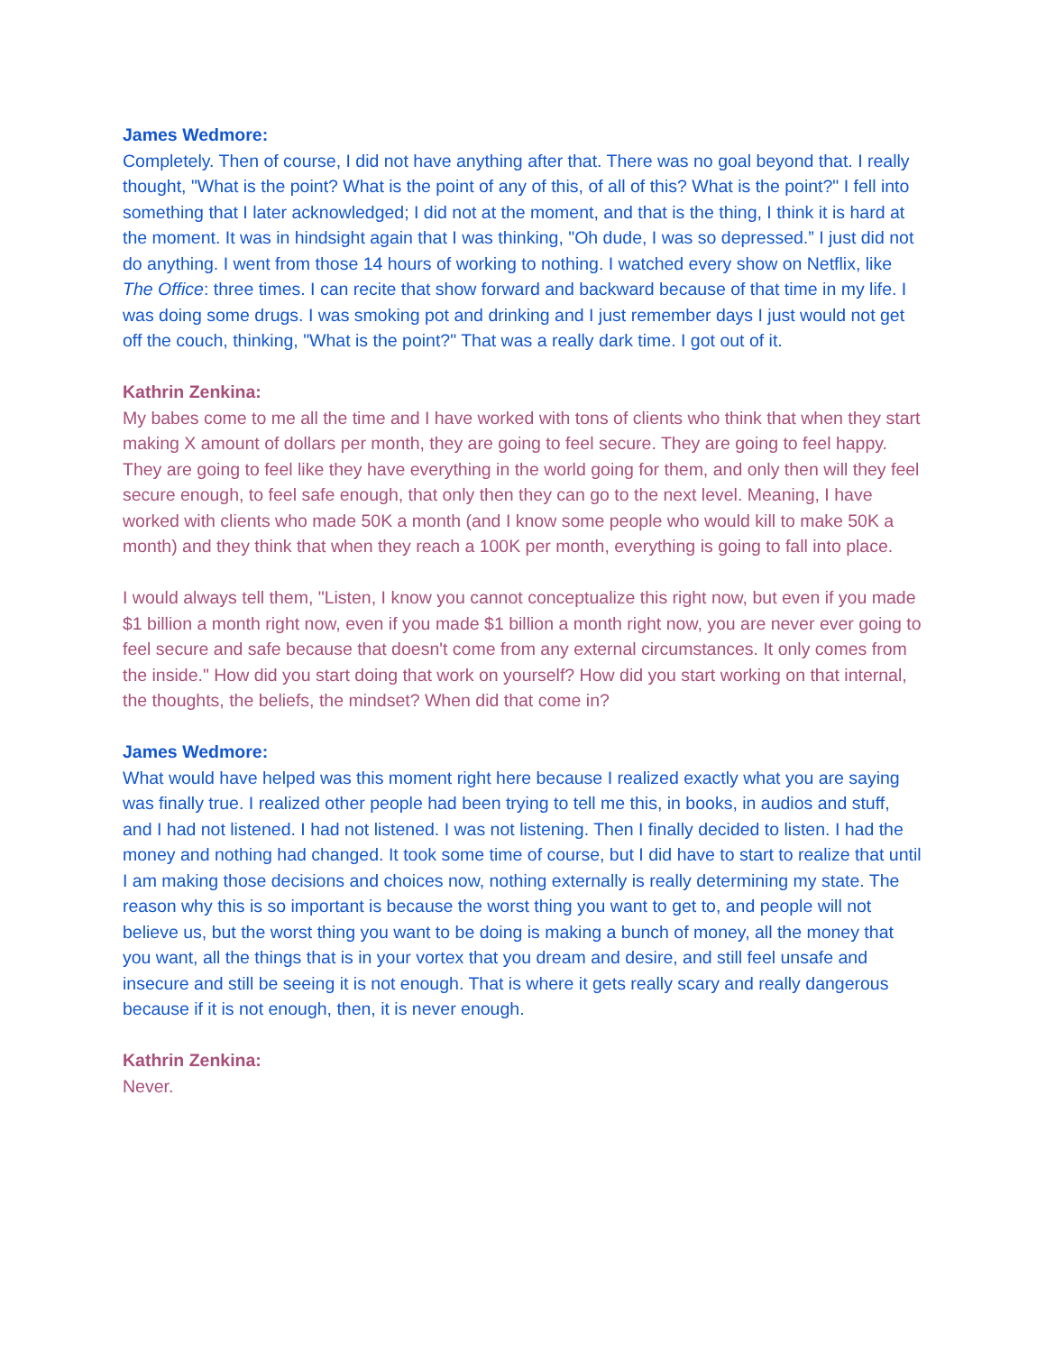James Wedmore:
Completely. Then of course, I did not have anything after that. There was no goal beyond that. I really thought, "What is the point? What is the point of any of this, of all of this? What is the point?" I fell into something that I later acknowledged; I did not at the moment, and that is the thing, I think it is hard at the moment. It was in hindsight again that I was thinking, "Oh dude, I was so depressed.” I just did not do anything. I went from those 14 hours of working to nothing. I watched every show on Netflix, like The Office: three times. I can recite that show forward and backward because of that time in my life. I was doing some drugs. I was smoking pot and drinking and I just remember days I just would not get off the couch, thinking, "What is the point?" That was a really dark time. I got out of it.
Kathrin Zenkina:
My babes come to me all the time and I have worked with tons of clients who think that when they start making X amount of dollars per month, they are going to feel secure. They are going to feel happy. They are going to feel like they have everything in the world going for them, and only then will they feel secure enough, to feel safe enough, that only then they can go to the next level. Meaning, I have worked with clients who made 50K a month (and I know some people who would kill to make 50K a month) and they think that when they reach a 100K per month, everything is going to fall into place.
I would always tell them, "Listen, I know you cannot conceptualize this right now, but even if you made $1 billion a month right now, even if you made $1 billion a month right now, you are never ever going to feel secure and safe because that doesn't come from any external circumstances. It only comes from the inside." How did you start doing that work on yourself? How did you start working on that internal, the thoughts, the beliefs, the mindset? When did that come in?
James Wedmore:
What would have helped was this moment right here because I realized exactly what you are saying was finally true. I realized other people had been trying to tell me this, in books, in audios and stuff, and I had not listened. I had not listened. I was not listening. Then I finally decided to listen. I had the money and nothing had changed. It took some time of course, but I did have to start to realize that until I am making those decisions and choices now, nothing externally is really determining my state. The reason why this is so important is because the worst thing you want to get to, and people will not believe us, but the worst thing you want to be doing is making a bunch of money, all the money that you want, all the things that is in your vortex that you dream and desire, and still feel unsafe and insecure and still be seeing it is not enough. That is where it gets really scary and really dangerous because if it is not enough, then, it is never enough.
Kathrin Zenkina:
Never.